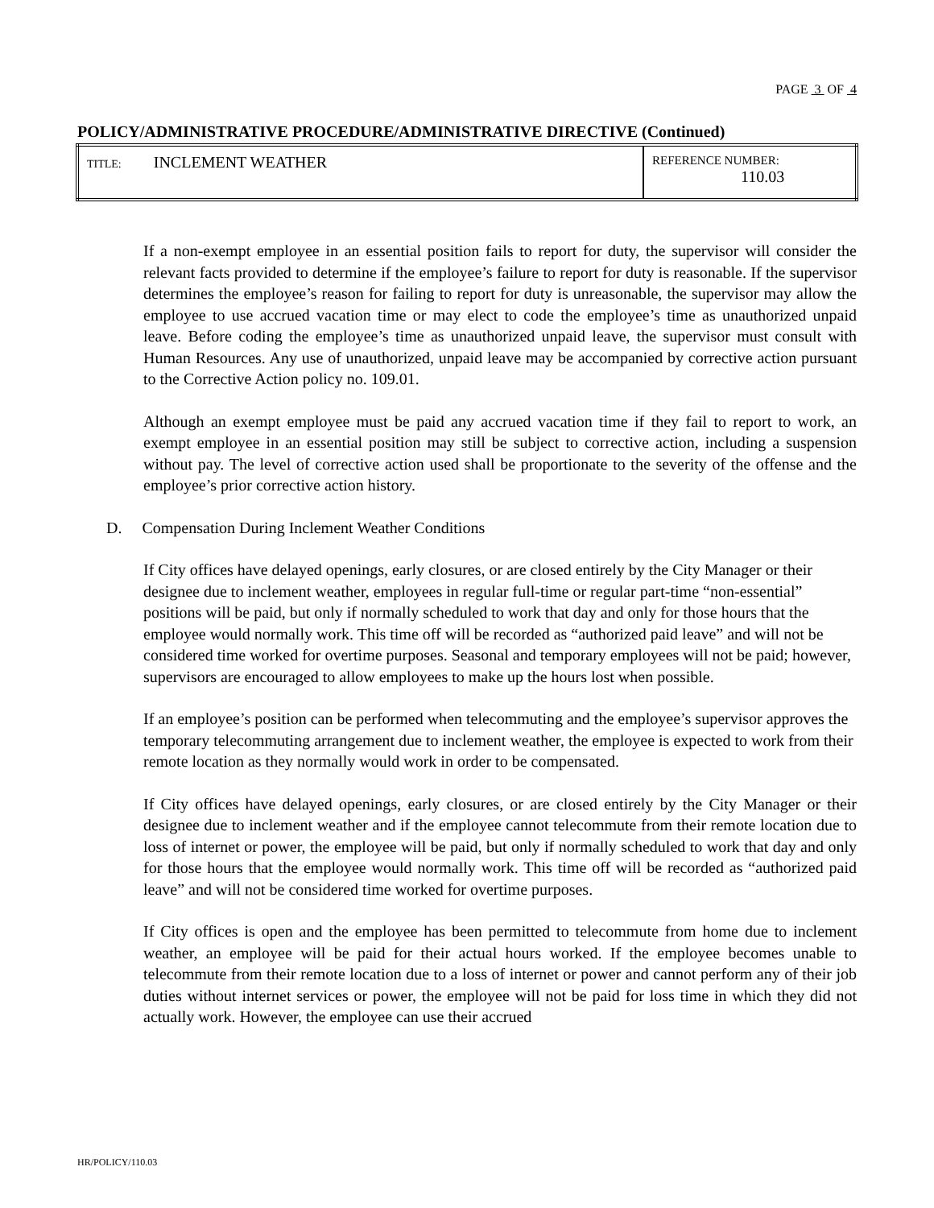PAGE 3 OF 4
POLICY/ADMINISTRATIVE PROCEDURE/ADMINISTRATIVE DIRECTIVE (Continued)
| TITLE: INCLEMENT WEATHER | REFERENCE NUMBER: 110.03 |
If a non-exempt employee in an essential position fails to report for duty, the supervisor will consider the relevant facts provided to determine if the employee’s failure to report for duty is reasonable. If the supervisor determines the employee’s reason for failing to report for duty is unreasonable, the supervisor may allow the employee to use accrued vacation time or may elect to code the employee’s time as unauthorized unpaid leave. Before coding the employee’s time as unauthorized unpaid leave, the supervisor must consult with Human Resources. Any use of unauthorized, unpaid leave may be accompanied by corrective action pursuant to the Corrective Action policy no. 109.01.
Although an exempt employee must be paid any accrued vacation time if they fail to report to work, an exempt employee in an essential position may still be subject to corrective action, including a suspension without pay. The level of corrective action used shall be proportionate to the severity of the offense and the employee’s prior corrective action history.
D. Compensation During Inclement Weather Conditions
If City offices have delayed openings, early closures, or are closed entirely by the City Manager or their designee due to inclement weather, employees in regular full-time or regular part-time “non-essential” positions will be paid, but only if normally scheduled to work that day and only for those hours that the employee would normally work. This time off will be recorded as “authorized paid leave” and will not be considered time worked for overtime purposes. Seasonal and temporary employees will not be paid; however, supervisors are encouraged to allow employees to make up the hours lost when possible.
If an employee’s position can be performed when telecommuting and the employee’s supervisor approves the temporary telecommuting arrangement due to inclement weather, the employee is expected to work from their remote location as they normally would work in order to be compensated.
If City offices have delayed openings, early closures, or are closed entirely by the City Manager or their designee due to inclement weather and if the employee cannot telecommute from their remote location due to loss of internet or power, the employee will be paid, but only if normally scheduled to work that day and only for those hours that the employee would normally work. This time off will be recorded as “authorized paid leave” and will not be considered time worked for overtime purposes.
If City offices is open and the employee has been permitted to telecommute from home due to inclement weather, an employee will be paid for their actual hours worked. If the employee becomes unable to telecommute from their remote location due to a loss of internet or power and cannot perform any of their job duties without internet services or power, the employee will not be paid for loss time in which they did not actually work. However, the employee can use their accrued
HR/POLICY/110.03